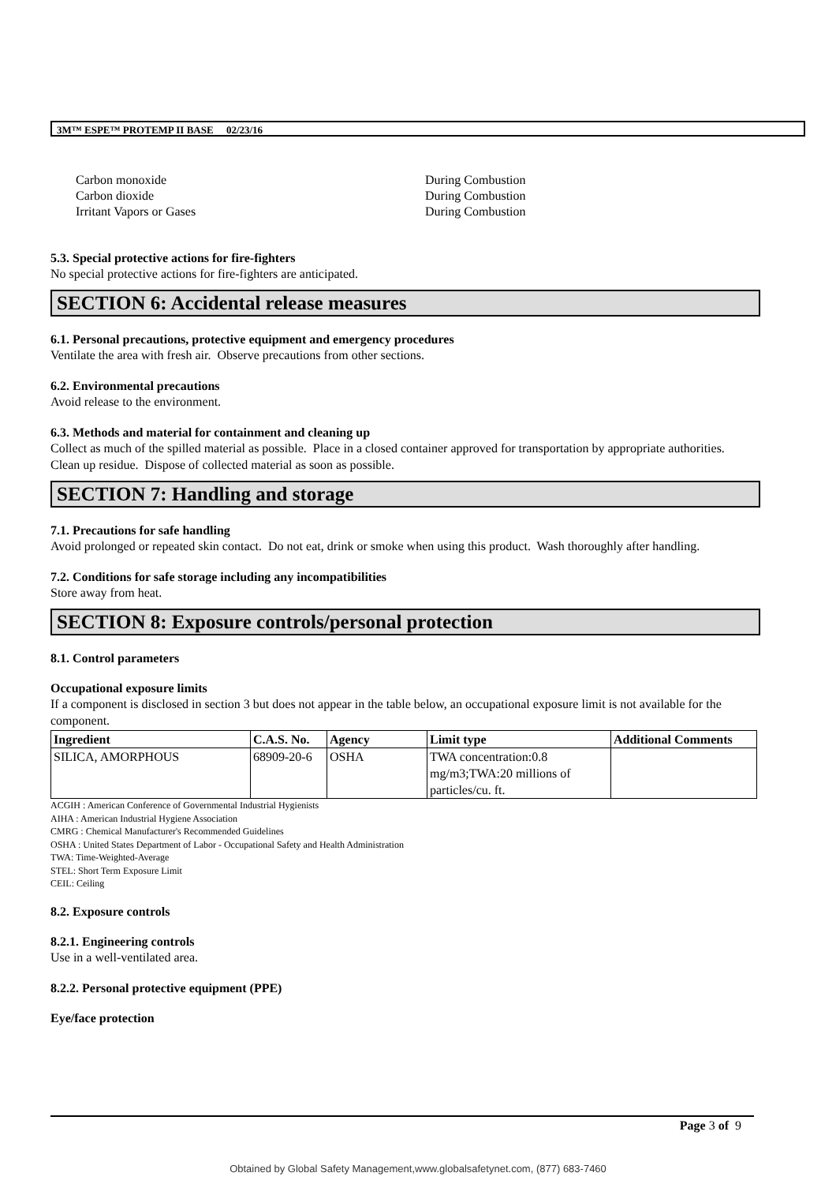3M™ ESPE™ PROTEMP II BASE 02/23/16
Carbon monoxide
Carbon dioxide
Irritant Vapors or Gases
During Combustion
During Combustion
During Combustion
5.3. Special protective actions for fire-fighters
No special protective actions for fire-fighters are anticipated.
SECTION 6: Accidental release measures
6.1. Personal precautions, protective equipment and emergency procedures
Ventilate the area with fresh air. Observe precautions from other sections.
6.2. Environmental precautions
Avoid release to the environment.
6.3. Methods and material for containment and cleaning up
Collect as much of the spilled material as possible. Place in a closed container approved for transportation by appropriate authorities. Clean up residue. Dispose of collected material as soon as possible.
SECTION 7: Handling and storage
7.1. Precautions for safe handling
Avoid prolonged or repeated skin contact. Do not eat, drink or smoke when using this product. Wash thoroughly after handling.
7.2. Conditions for safe storage including any incompatibilities
Store away from heat.
SECTION 8: Exposure controls/personal protection
8.1. Control parameters
Occupational exposure limits
If a component is disclosed in section 3 but does not appear in the table below, an occupational exposure limit is not available for the component.
| Ingredient | C.A.S. No. | Agency | Limit type | Additional Comments |
| --- | --- | --- | --- | --- |
| SILICA, AMORPHOUS | 68909-20-6 | OSHA | TWA concentration:0.8 mg/m3;TWA:20 millions of particles/cu. ft. | |
ACGIH : American Conference of Governmental Industrial Hygienists
AIHA : American Industrial Hygiene Association
CMRG : Chemical Manufacturer's Recommended Guidelines
OSHA : United States Department of Labor - Occupational Safety and Health Administration
TWA: Time-Weighted-Average
STEL: Short Term Exposure Limit
CEIL: Ceiling
8.2. Exposure controls
8.2.1. Engineering controls
Use in a well-ventilated area.
8.2.2. Personal protective equipment (PPE)
Eye/face protection
Page 3 of 9
Obtained by Global Safety Management,www.globalsafetynet.com, (877) 683-7460